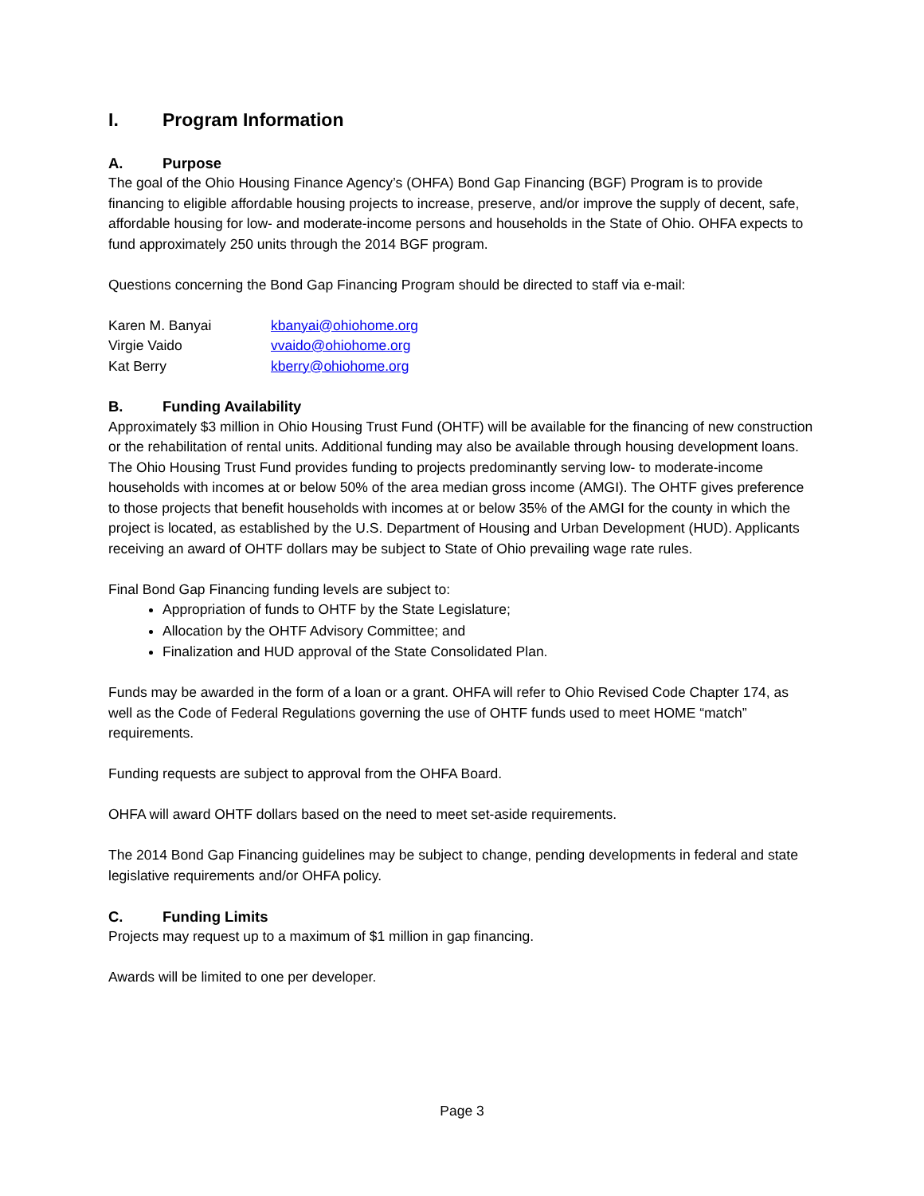I. Program Information
A. Purpose
The goal of the Ohio Housing Finance Agency’s (OHFA) Bond Gap Financing (BGF) Program is to provide financing to eligible affordable housing projects to increase, preserve, and/or improve the supply of decent, safe, affordable housing for low- and moderate-income persons and households in the State of Ohio. OHFA expects to fund approximately 250 units through the 2014 BGF program.
Questions concerning the Bond Gap Financing Program should be directed to staff via e-mail:
| Karen M. Banyai | kbanyai@ohiohome.org |
| Virgie Vaido | vvaido@ohiohome.org |
| Kat Berry | kberry@ohiohome.org |
B. Funding Availability
Approximately $3 million in Ohio Housing Trust Fund (OHTF) will be available for the financing of new construction or the rehabilitation of rental units. Additional funding may also be available through housing development loans. The Ohio Housing Trust Fund provides funding to projects predominantly serving low- to moderate-income households with incomes at or below 50% of the area median gross income (AMGI). The OHTF gives preference to those projects that benefit households with incomes at or below 35% of the AMGI for the county in which the project is located, as established by the U.S. Department of Housing and Urban Development (HUD). Applicants receiving an award of OHTF dollars may be subject to State of Ohio prevailing wage rate rules.
Final Bond Gap Financing funding levels are subject to:
Appropriation of funds to OHTF by the State Legislature;
Allocation by the OHTF Advisory Committee; and
Finalization and HUD approval of the State Consolidated Plan.
Funds may be awarded in the form of a loan or a grant. OHFA will refer to Ohio Revised Code Chapter 174, as well as the Code of Federal Regulations governing the use of OHTF funds used to meet HOME “match” requirements.
Funding requests are subject to approval from the OHFA Board.
OHFA will award OHTF dollars based on the need to meet set-aside requirements.
The 2014 Bond Gap Financing guidelines may be subject to change, pending developments in federal and state legislative requirements and/or OHFA policy.
C. Funding Limits
Projects may request up to a maximum of $1 million in gap financing.
Awards will be limited to one per developer.
Page 3